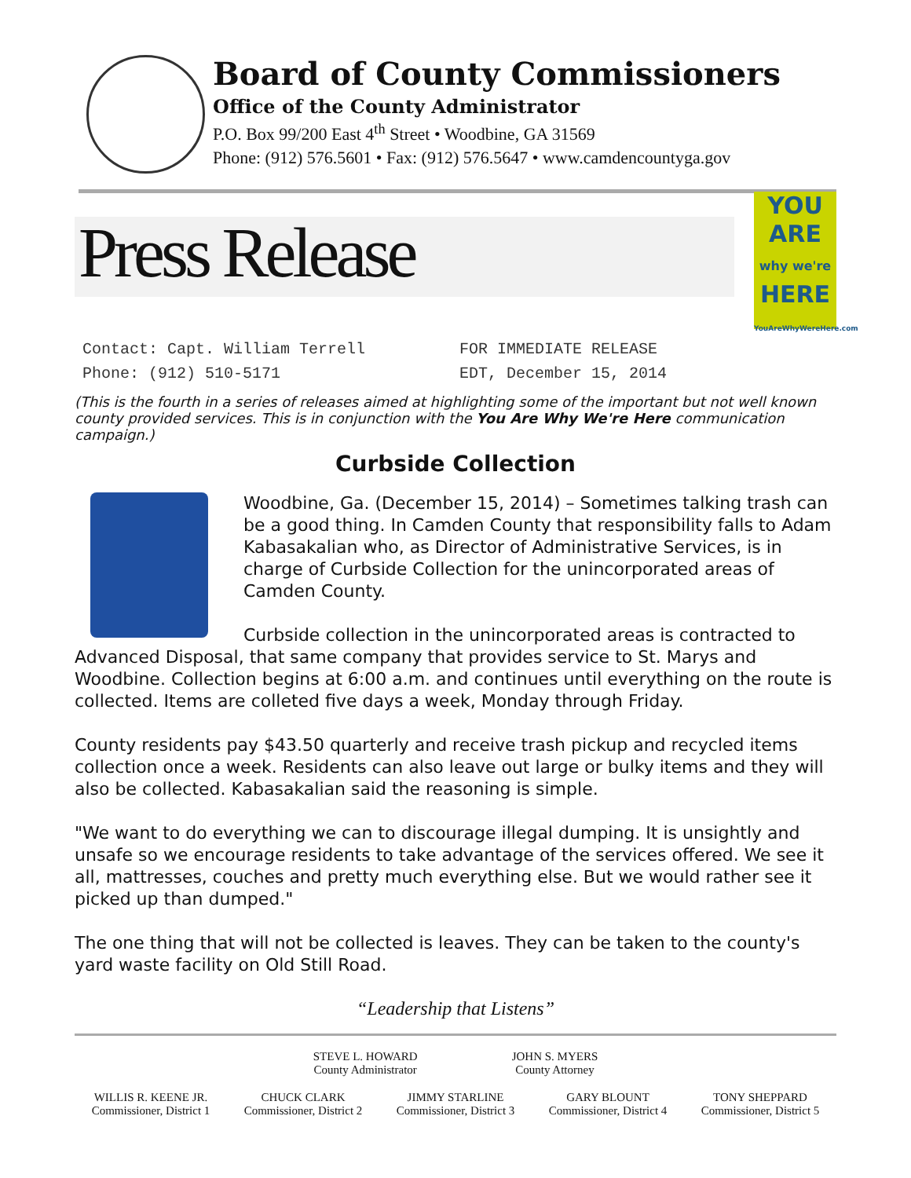Board of County Commissioners
Office of the County Administrator
P.O. Box 99/200 East 4<sup>th</sup> Street • Woodbine, GA 31569
Phone: (912) 576.5601 • Fax: (912) 576.5647 • www.camdencountyga.gov
Press Release
YOU ARE
why we're
HERE
YouAreWhyWereHere.com
Contact: Capt. William Terrell
Phone: (912) 510-5171
FOR IMMEDIATE RELEASE
EDT, December 15, 2014
(This is the fourth in a series of releases aimed at highlighting some of the important but not well known county provided services. This is in conjunction with the You Are Why We're Here communication campaign.)
Curbside Collection
Woodbine, Ga. (December 15, 2014) – Sometimes talking trash can be a good thing. In Camden County that responsibility falls to Adam Kabasakalian who, as Director of Administrative Services, is in charge of Curbside Collection for the unincorporated areas of Camden County.
Curbside collection in the unincorporated areas is contracted to Advanced Disposal, that same company that provides service to St. Marys and Woodbine. Collection begins at 6:00 a.m. and continues until everything on the route is collected. Items are colleted five days a week, Monday through Friday.
County residents pay $43.50 quarterly and receive trash pickup and recycled items collection once a week. Residents can also leave out large or bulky items and they will also be collected. Kabasakalian said the reasoning is simple.
"We want to do everything we can to discourage illegal dumping. It is unsightly and unsafe so we encourage residents to take advantage of the services offered. We see it all, mattresses, couches and pretty much everything else. But we would rather see it picked up than dumped."
The one thing that will not be collected is leaves. They can be taken to the county's yard waste facility on Old Still Road.
“Leadership that Listens”
STEVE L. HOWARD
County Administrator
JOHN S. MYERS
County Attorney
WILLIS R. KEENE JR.
Commissioner, District 1
CHUCK CLARK
Commissioner, District 2
JIMMY STARLINE
Commissioner, District 3
GARY BLOUNT
Commissioner, District 4
TONY SHEPPARD
Commissioner, District 5